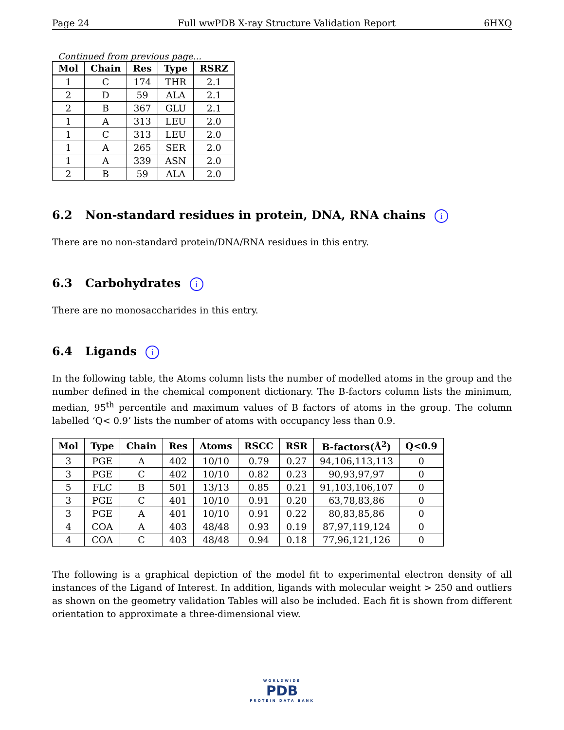Page 24 Full wwPDB X-ray Structure Validation Report 6HXQ
Continued from previous page...
| Mol | Chain | Res | Type | RSRZ |
| --- | --- | --- | --- | --- |
| 1 | C | 174 | THR | 2.1 |
| 2 | D | 59 | ALA | 2.1 |
| 2 | B | 367 | GLU | 2.1 |
| 1 | A | 313 | LEU | 2.0 |
| 1 | C | 313 | LEU | 2.0 |
| 1 | A | 265 | SER | 2.0 |
| 1 | A | 339 | ASN | 2.0 |
| 2 | B | 59 | ALA | 2.0 |
6.2 Non-standard residues in protein, DNA, RNA chains i
There are no non-standard protein/DNA/RNA residues in this entry.
6.3 Carbohydrates i
There are no monosaccharides in this entry.
6.4 Ligands i
In the following table, the Atoms column lists the number of modelled atoms in the group and the number defined in the chemical component dictionary. The B-factors column lists the minimum, median, 95<sup>th</sup> percentile and maximum values of B factors of atoms in the group. The column labelled ‘Q< 0.9’ lists the number of atoms with occupancy less than 0.9.
| Mol | Type | Chain | Res | Atoms | RSCC | RSR | B-factors(Å<sup>2</sup>) | Q<0.9 |
| --- | --- | --- | --- | --- | --- | --- | --- | --- |
| 3 | PGE | A | 402 | 10/10 | 0.79 | 0.27 | 94,106,113,113 | 0 |
| 3 | PGE | C | 402 | 10/10 | 0.82 | 0.23 | 90,93,97,97 | 0 |
| 5 | FLC | B | 501 | 13/13 | 0.85 | 0.21 | 91,103,106,107 | 0 |
| 3 | PGE | C | 401 | 10/10 | 0.91 | 0.20 | 63,78,83,86 | 0 |
| 3 | PGE | A | 401 | 10/10 | 0.91 | 0.22 | 80,83,85,86 | 0 |
| 4 | COA | A | 403 | 48/48 | 0.93 | 0.19 | 87,97,119,124 | 0 |
| 4 | COA | C | 403 | 48/48 | 0.94 | 0.18 | 77,96,121,126 | 0 |
The following is a graphical depiction of the model fit to experimental electron density of all instances of the Ligand of Interest. In addition, ligands with molecular weight > 250 and outliers as shown on the geometry validation Tables will also be included. Each fit is shown from different orientation to approximate a three-dimensional view.
WORLDWIDE
PDB
PROTEIN DATA BANK